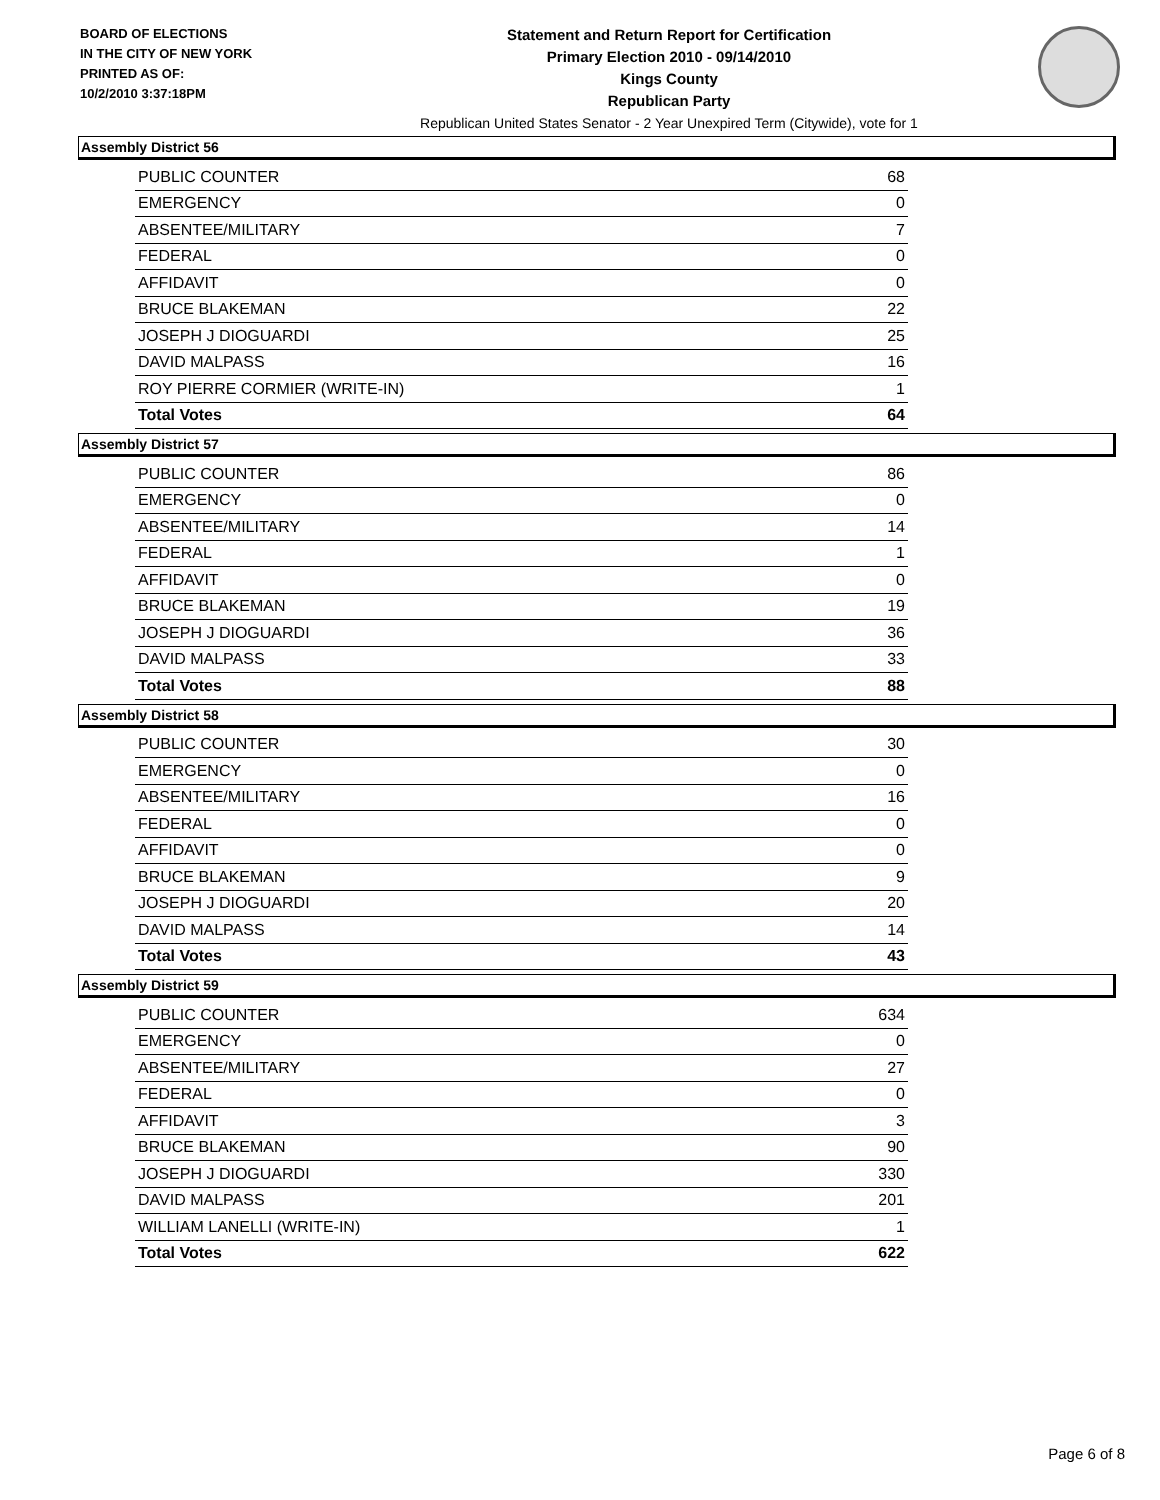BOARD OF ELECTIONS
IN THE CITY OF NEW YORK
PRINTED AS OF:
10/2/2010 3:37:18PM
Statement and Return Report for Certification
Primary Election 2010 - 09/14/2010
Kings County
Republican Party
Republican United States Senator - 2 Year Unexpired Term (Citywide), vote for 1
Assembly District 56
| PUBLIC COUNTER | 68 |
| EMERGENCY | 0 |
| ABSENTEE/MILITARY | 7 |
| FEDERAL | 0 |
| AFFIDAVIT | 0 |
| BRUCE BLAKEMAN | 22 |
| JOSEPH J DIOGUARDI | 25 |
| DAVID MALPASS | 16 |
| ROY PIERRE CORMIER (WRITE-IN) | 1 |
| Total Votes | 64 |
Assembly District 57
| PUBLIC COUNTER | 86 |
| EMERGENCY | 0 |
| ABSENTEE/MILITARY | 14 |
| FEDERAL | 1 |
| AFFIDAVIT | 0 |
| BRUCE BLAKEMAN | 19 |
| JOSEPH J DIOGUARDI | 36 |
| DAVID MALPASS | 33 |
| Total Votes | 88 |
Assembly District 58
| PUBLIC COUNTER | 30 |
| EMERGENCY | 0 |
| ABSENTEE/MILITARY | 16 |
| FEDERAL | 0 |
| AFFIDAVIT | 0 |
| BRUCE BLAKEMAN | 9 |
| JOSEPH J DIOGUARDI | 20 |
| DAVID MALPASS | 14 |
| Total Votes | 43 |
Assembly District 59
| PUBLIC COUNTER | 634 |
| EMERGENCY | 0 |
| ABSENTEE/MILITARY | 27 |
| FEDERAL | 0 |
| AFFIDAVIT | 3 |
| BRUCE BLAKEMAN | 90 |
| JOSEPH J DIOGUARDI | 330 |
| DAVID MALPASS | 201 |
| WILLIAM LANELLI (WRITE-IN) | 1 |
| Total Votes | 622 |
Page 6 of 8